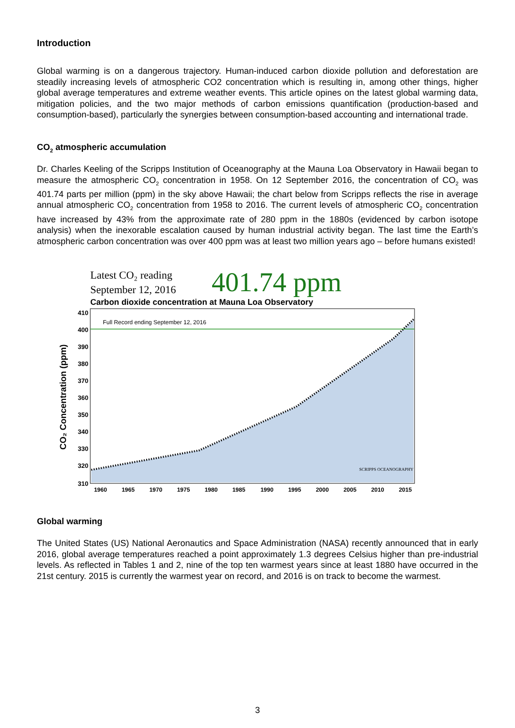Introduction
Global warming is on a dangerous trajectory. Human-induced carbon dioxide pollution and deforestation are steadily increasing levels of atmospheric CO2 concentration which is resulting in, among other things, higher global average temperatures and extreme weather events. This article opines on the latest global warming data, mitigation policies, and the two major methods of carbon emissions quantification (production-based and consumption-based), particularly the synergies between consumption-based accounting and international trade.
CO<sub>2</sub> atmospheric accumulation
Dr. Charles Keeling of the Scripps Institution of Oceanography at the Mauna Loa Observatory in Hawaii began to measure the atmospheric CO<sub>2</sub> concentration in 1958. On 12 September 2016, the concentration of CO<sub>2</sub> was 401.74 parts per million (ppm) in the sky above Hawaii; the chart below from Scripps reflects the rise in average annual atmospheric CO<sub>2</sub> concentration from 1958 to 2016. The current levels of atmospheric CO<sub>2</sub> concentration have increased by 43% from the approximate rate of 280 ppm in the 1880s (evidenced by carbon isotope analysis) when the inexorable escalation caused by human industrial activity began. The last time the Earth’s atmospheric carbon concentration was over 400 ppm was at least two million years ago – before humans existed!
Latest CO₂ reading
September 12, 2016
401.74 ppm
Carbon dioxide concentration at Mauna Loa Observatory
Full Record ending September 12, 2016
410
400
390
380
370
360
350
340
330
320
310
1960
1965
1970
1975
1980
1985
1990
1995
2000
2005
2010
2015
CO₂ Concentration (ppm)
SCRIPPS OCEANOGRAPHY
Global warming
The United States (US) National Aeronautics and Space Administration (NASA) recently announced that in early 2016, global average temperatures reached a point approximately 1.3 degrees Celsius higher than pre-industrial levels. As reflected in Tables 1 and 2, nine of the top ten warmest years since at least 1880 have occurred in the 21st century. 2015 is currently the warmest year on record, and 2016 is on track to become the warmest.
3